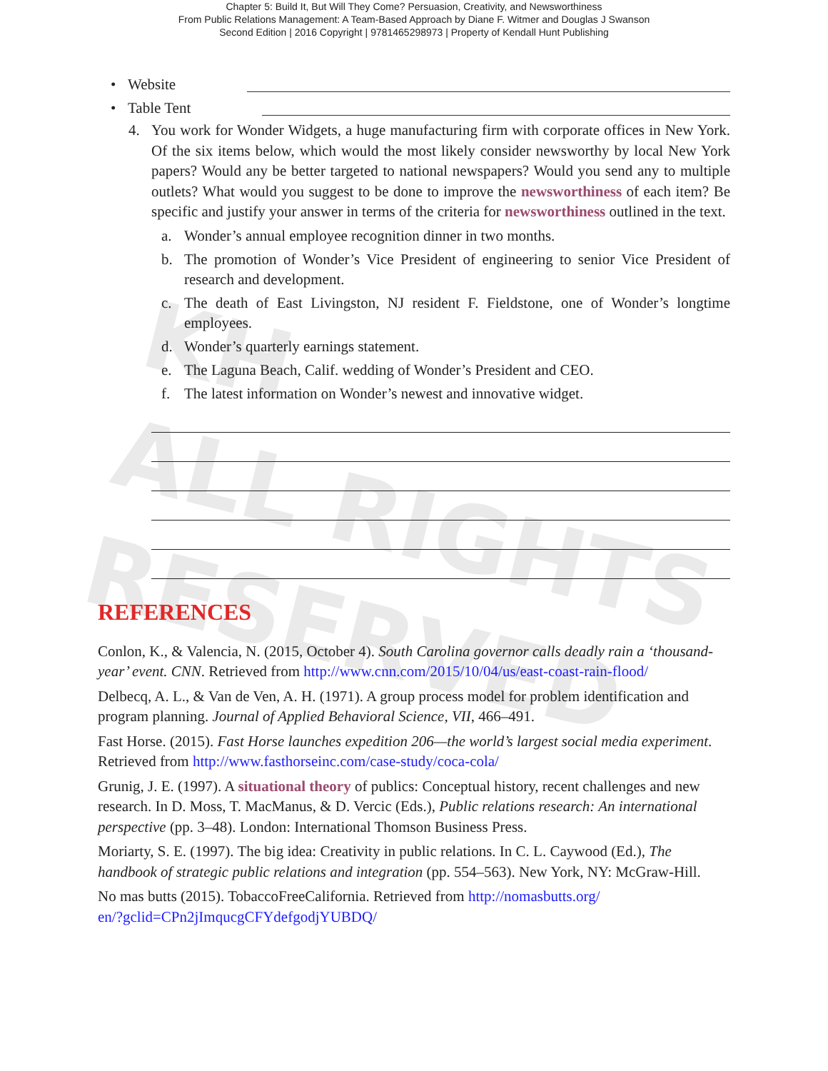Chapter 5: Build It, But Will They Come? Persuasion, Creativity, and Newsworthiness
From Public Relations Management: A Team-Based Approach by Diane F. Witmer and Douglas J Swanson
Second Edition | 2016 Copyright | 9781465298973 | Property of Kendall Hunt Publishing
KH
ALL RIGHTS
RESERVED
• Website
• Table Tent
4. You work for Wonder Widgets, a huge manufacturing firm with corporate offices in New York. Of the six items below, which would the most likely consider newsworthy by local New York papers? Would any be better targeted to national newspapers? Would you send any to multiple outlets? What would you suggest to be done to improve the newsworthiness of each item? Be specific and justify your answer in terms of the criteria for newsworthiness outlined in the text.
a. Wonder’s annual employee recognition dinner in two months.
b. The promotion of Wonder’s Vice President of engineering to senior Vice President of research and development.
c. The death of East Livingston, NJ resident F. Fieldstone, one of Wonder’s longtime employees.
d. Wonder’s quarterly earnings statement.
e. The Laguna Beach, Calif. wedding of Wonder’s President and CEO.
f. The latest information on Wonder’s newest and innovative widget.
REFERENCES
Conlon, K., & Valencia, N. (2015, October 4). South Carolina governor calls deadly rain a ‘thousand-year’ event. CNN. Retrieved from http://www.cnn.com/2015/10/04/us/east-coast-rain-flood/
Delbecq, A. L., & Van de Ven, A. H. (1971). A group process model for problem identification and program planning. Journal of Applied Behavioral Science, VII, 466–491.
Fast Horse. (2015). Fast Horse launches expedition 206—the world’s largest social media experiment. Retrieved from http://www.fasthorseinc.com/case-study/coca-cola/
Grunig, J. E. (1997). A situational theory of publics: Conceptual history, recent challenges and new research. In D. Moss, T. MacManus, & D. Vercic (Eds.), Public relations research: An international perspective (pp. 3–48). London: International Thomson Business Press.
Moriarty, S. E. (1997). The big idea: Creativity in public relations. In C. L. Caywood (Ed.), The handbook of strategic public relations and integration (pp. 554–563). New York, NY: McGraw-Hill.
No mas butts (2015). TobaccoFreeCalifornia. Retrieved from http://nomasbutts.org/
en/?gclid=CPn2jImqucgCFYdefgodjYUBDQ/